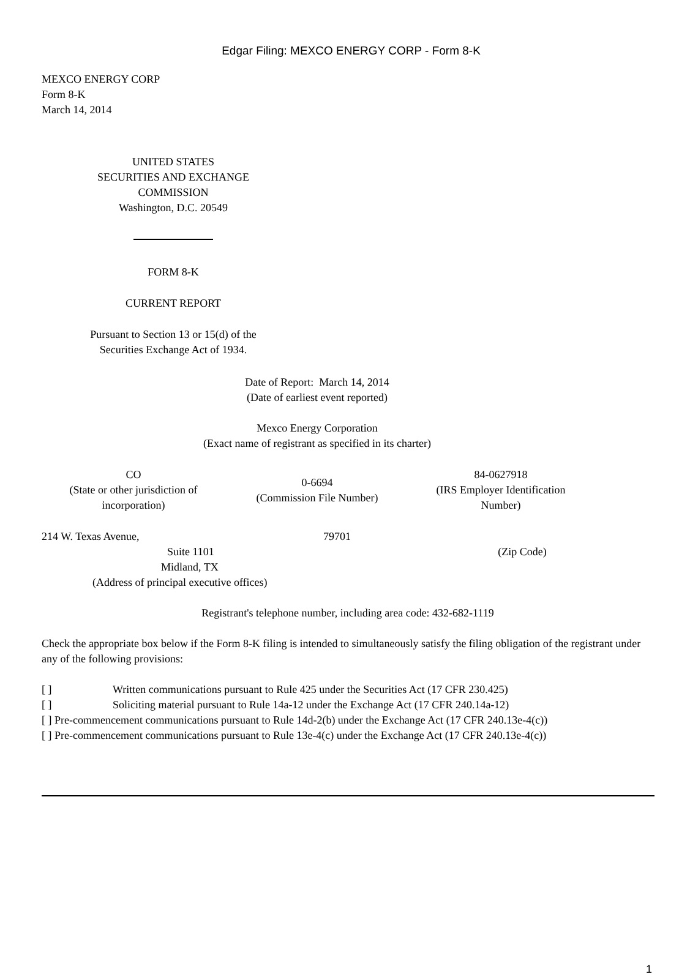Edgar Filing: MEXCO ENERGY CORP - Form 8-K
MEXCO ENERGY CORP
Form 8-K
March 14, 2014
UNITED STATES
SECURITIES AND EXCHANGE
COMMISSION
Washington, D.C. 20549
FORM 8-K
CURRENT REPORT
Pursuant to Section 13 or 15(d) of the
Securities Exchange Act of 1934.
Date of Report: March 14, 2014
(Date of earliest event reported)
Mexco Energy Corporation
(Exact name of registrant as specified in its charter)
| CO (State or other jurisdiction of incorporation) | 0-6694 (Commission File Number) | 84-0627918 (IRS Employer Identification Number) |
| 214 W. Texas Avenue, Suite 1101 Midland, TX (Address of principal executive offices) | 79701 | (Zip Code) |
Registrant's telephone number, including area code: 432-682-1119
Check the appropriate box below if the Form 8-K filing is intended to simultaneously satisfy the filing obligation of the registrant under any of the following provisions:
[ ] Written communications pursuant to Rule 425 under the Securities Act (17 CFR 230.425)
[ ] Soliciting material pursuant to Rule 14a-12 under the Exchange Act (17 CFR 240.14a-12)
[ ] Pre-commencement communications pursuant to Rule 14d-2(b) under the Exchange Act (17 CFR 240.13e-4(c))
[ ] Pre-commencement communications pursuant to Rule 13e-4(c) under the Exchange Act (17 CFR 240.13e-4(c))
1